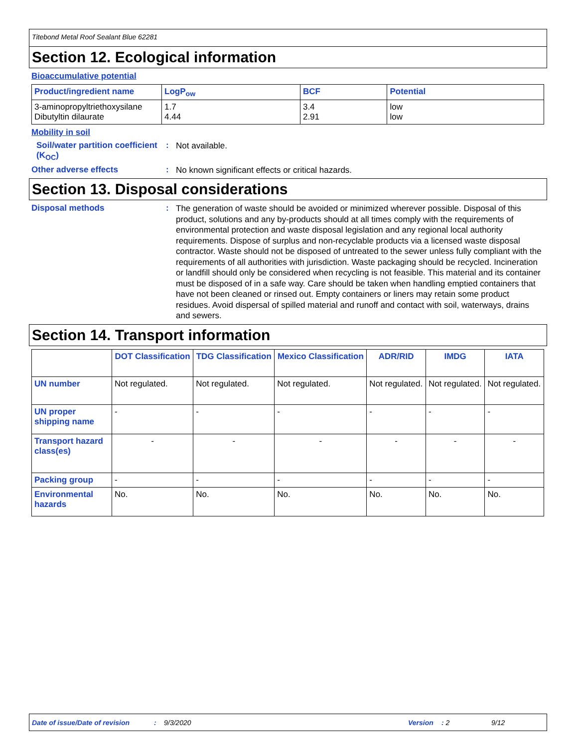Titebond Metal Roof Sealant Blue 62281
Section 12. Ecological information
Bioaccumulative potential
| Product/ingredient name | LogP<sub>ow</sub> | BCF | Potential |
| --- | --- | --- | --- |
| 3-aminopropyltriethoxysilane Dibutyltin dilaurate | 1.7 4.44 | 3.4 2.91 | low low |
Mobility in soil
Soil/water partition coefficient (K<sub>OC</sub>)
:
Not available.
Other adverse effects :
No known significant effects or critical hazards.
Section 13. Disposal considerations
Disposal methods :
The generation of waste should be avoided or minimized wherever possible. Disposal of this product, solutions and any by-products should at all times comply with the requirements of environmental protection and waste disposal legislation and any regional local authority requirements. Dispose of surplus and non-recyclable products via a licensed waste disposal contractor. Waste should not be disposed of untreated to the sewer unless fully compliant with the requirements of all authorities with jurisdiction. Waste packaging should be recycled. Incineration or landfill should only be considered when recycling is not feasible. This material and its container must be disposed of in a safe way. Care should be taken when handling emptied containers that have not been cleaned or rinsed out. Empty containers or liners may retain some product residues. Avoid dispersal of spilled material and runoff and contact with soil, waterways, drains and sewers.
Section 14. Transport information
| | DOT Classification | TDG Classification | Mexico Classification | ADR/RID | IMDG | IATA |
| --- | --- | --- | --- | --- | --- | --- |
| UN number | Not regulated. | Not regulated. | Not regulated. | Not regulated. | Not regulated. | Not regulated. |
| UN proper shipping name | - | - | - | - | - | - |
| Transport hazard class(es) | - | - | - | - | - | - |
| Packing group | - | - | - | - | - | - |
| Environmental hazards | No. | No. | No. | No. | No. | No. |
Date of issue/Date of revision: 9/3/2020 Version: 2 9/12